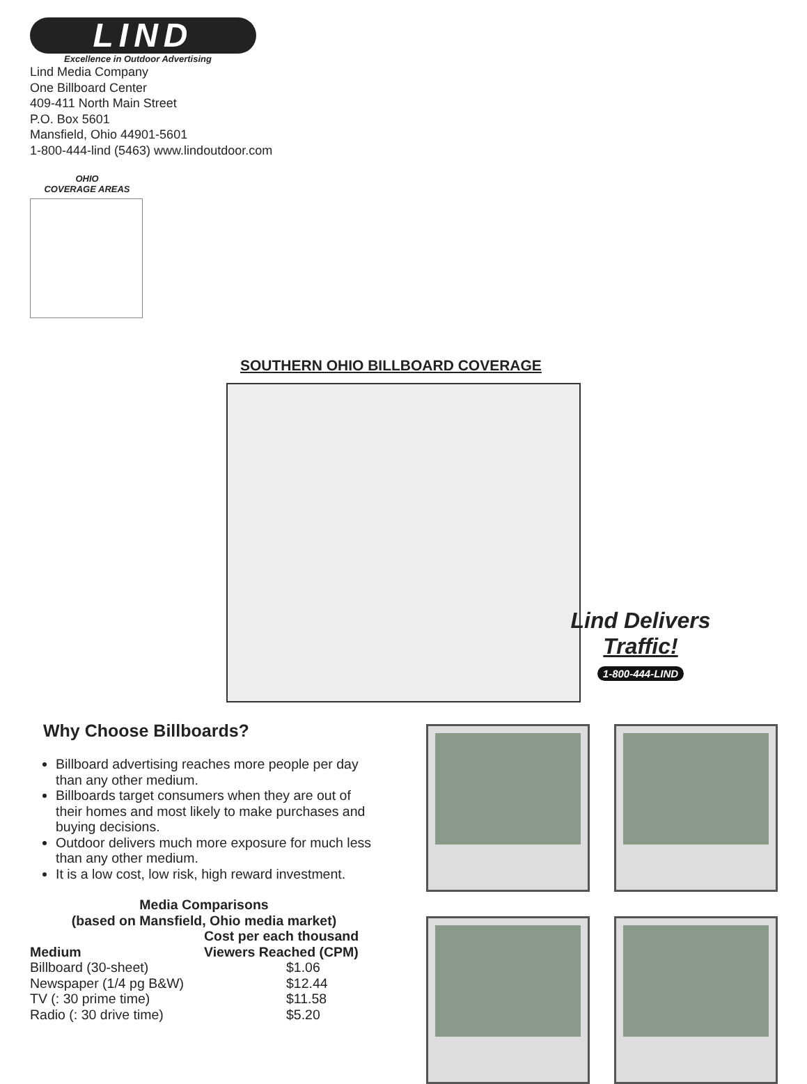LIND
Excellence in Outdoor Advertising
Lind Media Company
One Billboard Center
409-411 North Main Street
P.O. Box 5601
Mansfield, Ohio 44901-5601
1-800-444-lind (5463) www.lindoutdoor.com
OHIO
COVERAGE AREAS
SOUTHERN OHIO BILLBOARD COVERAGE
Lind Delivers
Traffic!
1-800-444-LIND
Why Choose Billboards?
Billboard advertising reaches more people per day than any other medium.
Billboards target consumers when they are out of their homes and most likely to make purchases and buying decisions.
Outdoor delivers much more exposure for much less than any other medium.
It is a low cost, low risk, high reward investment.
Media Comparisons
(based on Mansfield, Ohio media market)
| Medium | Cost per each thousand Viewers Reached (CPM) |
| --- | --- |
| Billboard (30-sheet) | $1.06 |
| Newspaper (1/4 pg B&W) | $12.44 |
| TV (: 30 prime time) | $11.58 |
| Radio (: 30 drive time) | $5.20 |